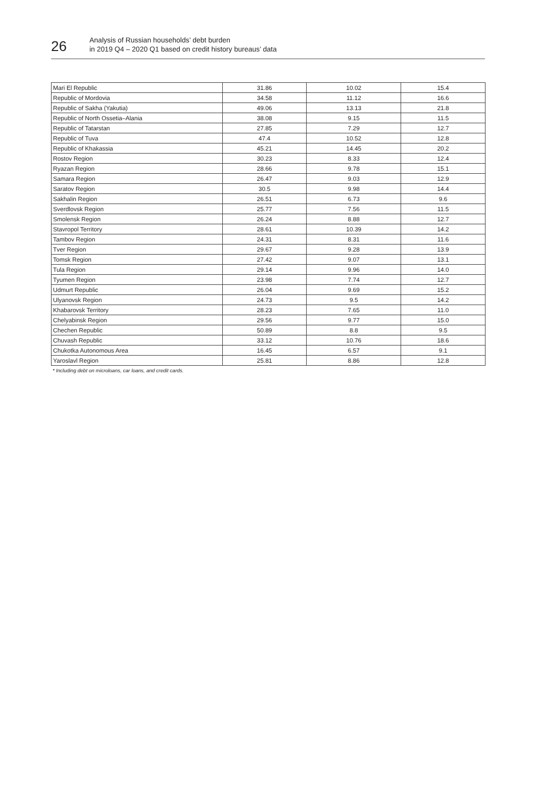26
Analysis of Russian households’ debt burden
in 2019 Q4 – 2020 Q1 based on credit history bureaus’ data
| Mari El Republic | 31.86 | 10.02 | 15.4 |
| Republic of Mordovia | 34.58 | 11.12 | 16.6 |
| Republic of Sakha (Yakutia) | 49.06 | 13.13 | 21.8 |
| Republic of North Ossetia–Alania | 38.08 | 9.15 | 11.5 |
| Republic of Tatarstan | 27.85 | 7.29 | 12.7 |
| Republic of Tuva | 47.4 | 10.52 | 12.8 |
| Republic of Khakassia | 45.21 | 14.45 | 20.2 |
| Rostov Region | 30.23 | 8.33 | 12.4 |
| Ryazan Region | 28.66 | 9.78 | 15.1 |
| Samara Region | 26.47 | 9.03 | 12.9 |
| Saratov Region | 30.5 | 9.98 | 14.4 |
| Sakhalin Region | 26.51 | 6.73 | 9.6 |
| Sverdlovsk Region | 25.77 | 7.56 | 11.5 |
| Smolensk Region | 26.24 | 8.88 | 12.7 |
| Stavropol Territory | 28.61 | 10.39 | 14.2 |
| Tambov Region | 24.31 | 8.31 | 11.6 |
| Tver Region | 29.67 | 9.28 | 13.9 |
| Tomsk Region | 27.42 | 9.07 | 13.1 |
| Tula Region | 29.14 | 9.96 | 14.0 |
| Tyumen Region | 23.98 | 7.74 | 12.7 |
| Udmurt Republic | 26.04 | 9.69 | 15.2 |
| Ulyanovsk Region | 24.73 | 9.5 | 14.2 |
| Khabarovsk Territory | 28.23 | 7.65 | 11.0 |
| Chelyabinsk Region | 29.56 | 9.77 | 15.0 |
| Chechen Republic | 50.89 | 8.8 | 9.5 |
| Chuvash Republic | 33.12 | 10.76 | 18.6 |
| Chukotka Autonomous Area | 16.45 | 6.57 | 9.1 |
| Yaroslavl Region | 25.81 | 8.86 | 12.8 |
* Including debt on microloans, car loans, and credit cards.